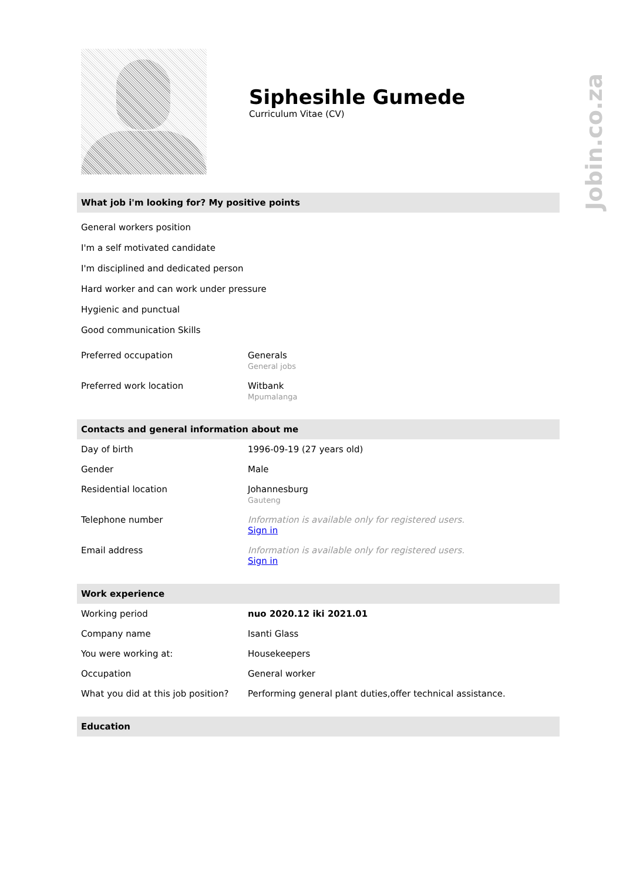Jobin.co.za
Siphesihle Gumede
Curriculum Vitae (CV)
What job i'm looking for? My positive points
General workers position
I'm a self motivated candidate
I'm disciplined and dedicated person
Hard worker and can work under pressure
Hygienic and punctual
Good communication Skills
| Preferred occupation | Generals General jobs |
| Preferred work location | Witbank Mpumalanga |
Contacts and general information about me
| Day of birth | 1996-09-19 (27 years old) |
| Gender | Male |
| Residential location | Johannesburg Gauteng |
| Telephone number | Information is available only for registered users. Sign in |
| Email address | Information is available only for registered users. Sign in |
Work experience
| Working period | nuo 2020.12 iki 2021.01 |
| Company name | Isanti Glass |
| You were working at: | Housekeepers |
| Occupation | General worker |
| What you did at this job position? | Performing general plant duties,offer technical assistance. |
Education